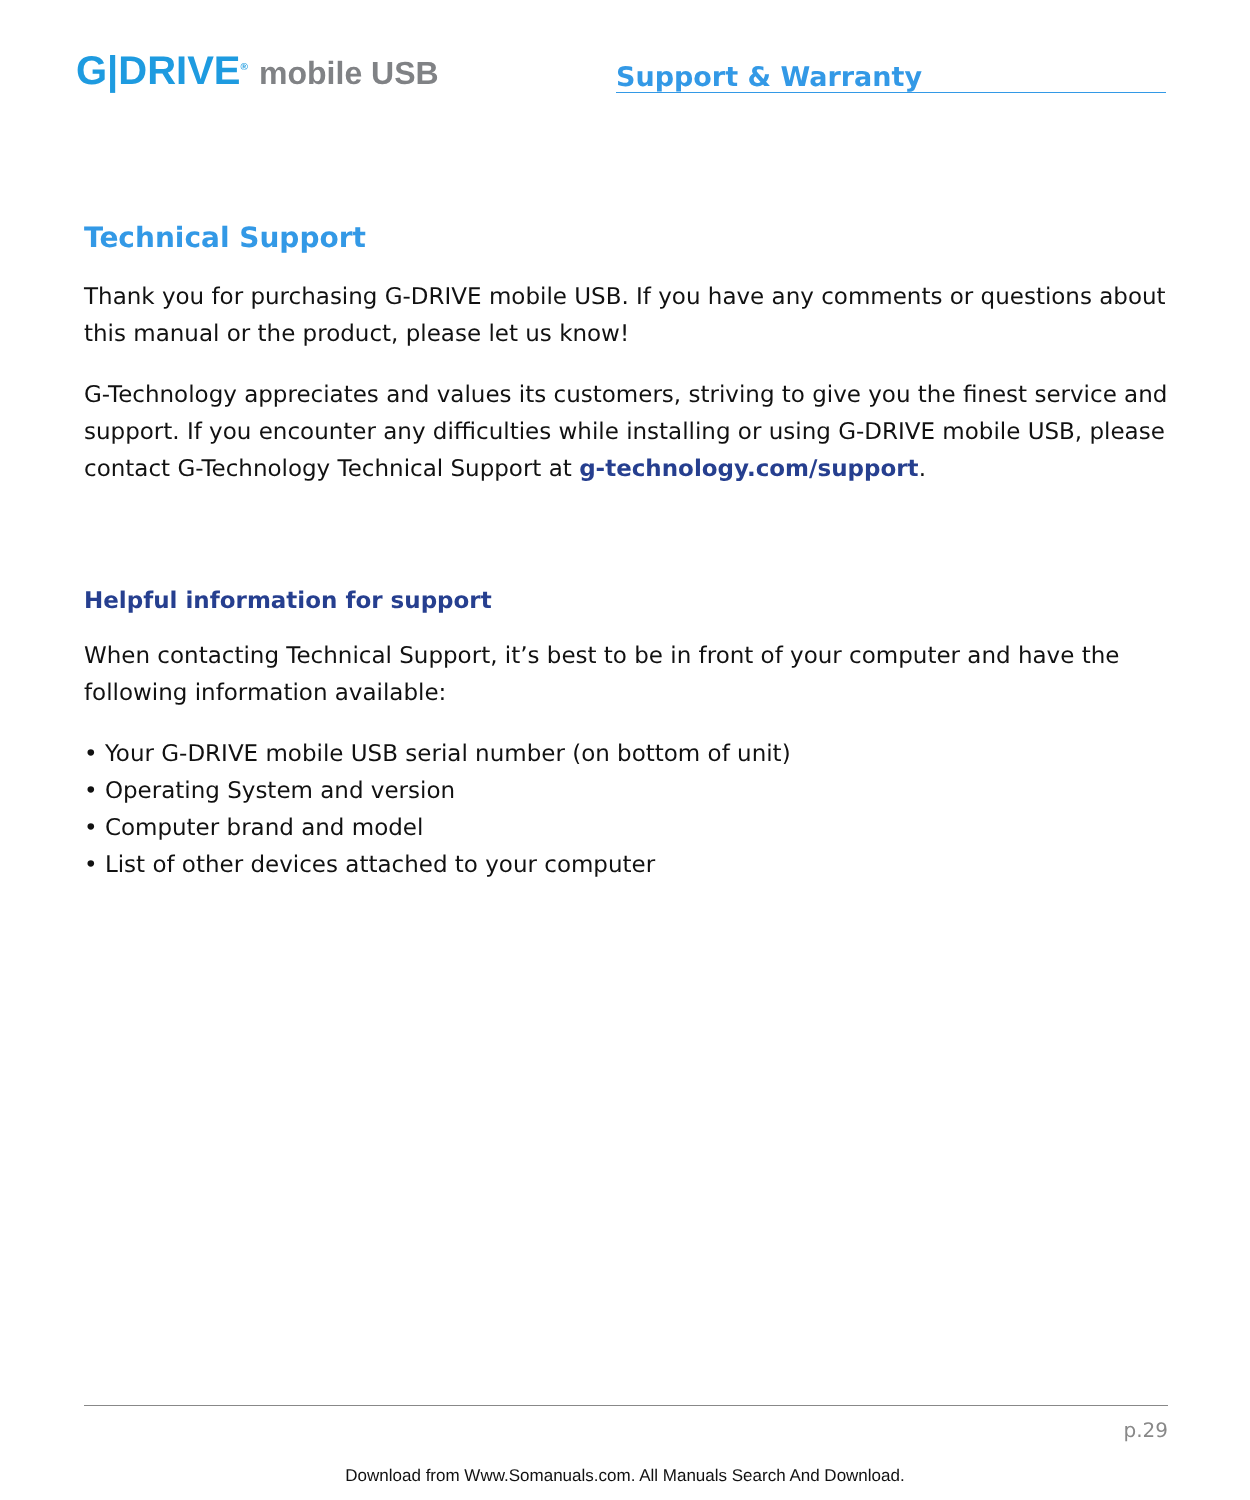G|DRIVE<sup>®</sup> mobile USB
Support & Warranty
Technical Support
Thank you for purchasing G-DRIVE mobile USB. If you have any comments or questions about this manual or the product, please let us know!
G-Technology appreciates and values its customers, striving to give you the finest service and support. If you encounter any difficulties while installing or using G-DRIVE mobile USB, please contact G-Technology Technical Support at g-technology.com/support.
Helpful information for support
When contacting Technical Support, it’s best to be in front of your computer and have the following information available:
• Your G-DRIVE mobile USB serial number (on bottom of unit)
• Operating System and version
• Computer brand and model
• List of other devices attached to your computer
p.29
Download from Www.Somanuals.com. All Manuals Search And Download.